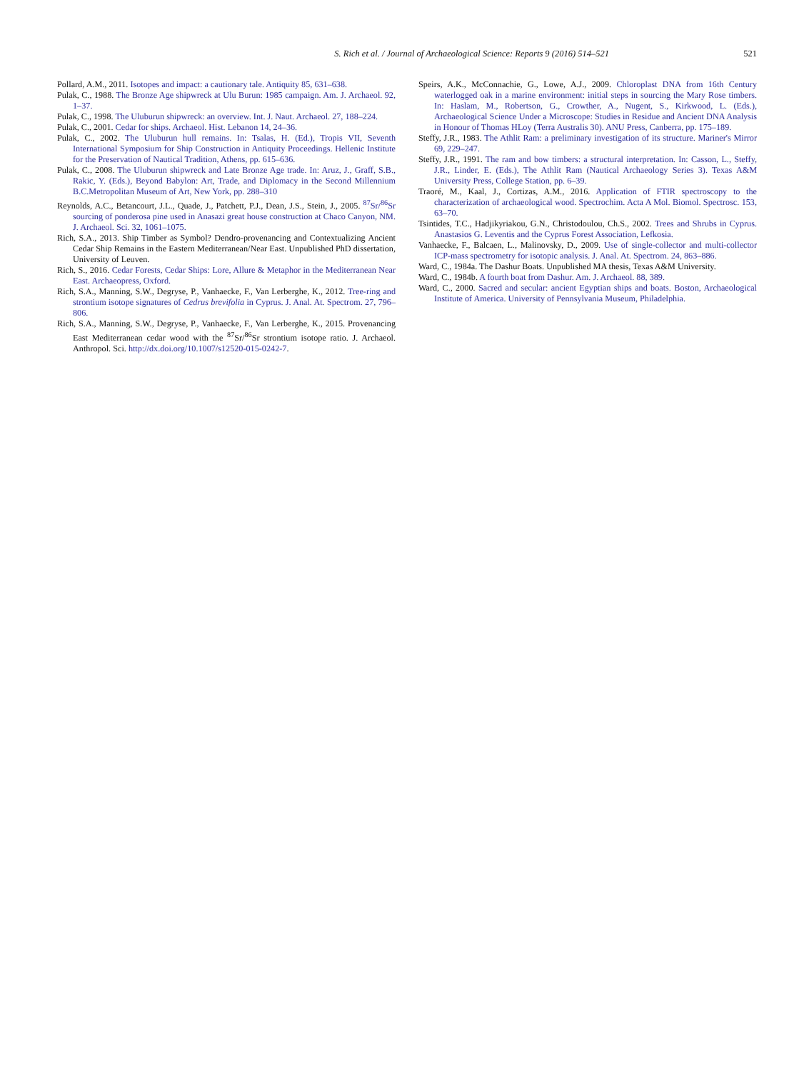S. Rich et al. / Journal of Archaeological Science: Reports 9 (2016) 514–521 521
Pollard, A.M., 2011. Isotopes and impact: a cautionary tale. Antiquity 85, 631–638.
Pulak, C., 1988. The Bronze Age shipwreck at Ulu Burun: 1985 campaign. Am. J. Archaeol. 92, 1–37.
Pulak, C., 1998. The Uluburun shipwreck: an overview. Int. J. Naut. Archaeol. 27, 188–224.
Pulak, C., 2001. Cedar for ships. Archaeol. Hist. Lebanon 14, 24–36.
Pulak, C., 2002. The Uluburun hull remains. In: Tsalas, H. (Ed.), Tropis VII, Seventh International Symposium for Ship Construction in Antiquity Proceedings. Hellenic Institute for the Preservation of Nautical Tradition, Athens, pp. 615–636.
Pulak, C., 2008. The Uluburun shipwreck and Late Bronze Age trade. In: Aruz, J., Graff, S.B., Rakic, Y. (Eds.), Beyond Babylon: Art, Trade, and Diplomacy in the Second Millennium B.C.Metropolitan Museum of Art, New York, pp. 288–310
Reynolds, A.C., Betancourt, J.L., Quade, J., Patchett, P.J., Dean, J.S., Stein, J., 2005. <sup>87</sup>Sr/<sup>86</sup>Sr sourcing of ponderosa pine used in Anasazi great house construction at Chaco Canyon, NM. J. Archaeol. Sci. 32, 1061–1075.
Rich, S.A., 2013. Ship Timber as Symbol? Dendro-provenancing and Contextualizing Ancient Cedar Ship Remains in the Eastern Mediterranean/Near East. Unpublished PhD dissertation, University of Leuven.
Rich, S., 2016. Cedar Forests, Cedar Ships: Lore, Allure & Metaphor in the Mediterranean Near East. Archaeopress, Oxford.
Rich, S.A., Manning, S.W., Degryse, P., Vanhaecke, F., Van Lerberghe, K., 2012. Tree-ring and strontium isotope signatures of Cedrus brevifolia in Cyprus. J. Anal. At. Spectrom. 27, 796–806.
Rich, S.A., Manning, S.W., Degryse, P., Vanhaecke, F., Van Lerberghe, K., 2015. Provenancing East Mediterranean cedar wood with the <sup>87</sup>Sr/<sup>86</sup>Sr strontium isotope ratio. J. Archaeol. Anthropol. Sci. http://dx.doi.org/10.1007/s12520-015-0242-7.
Speirs, A.K., McConnachie, G., Lowe, A.J., 2009. Chloroplast DNA from 16th Century waterlogged oak in a marine environment: initial steps in sourcing the Mary Rose timbers. In: Haslam, M., Robertson, G., Crowther, A., Nugent, S., Kirkwood, L. (Eds.), Archaeological Science Under a Microscope: Studies in Residue and Ancient DNA Analysis in Honour of Thomas HLoy (Terra Australis 30). ANU Press, Canberra, pp. 175–189.
Steffy, J.R., 1983. The Athlit Ram: a preliminary investigation of its structure. Mariner's Mirror 69, 229–247.
Steffy, J.R., 1991. The ram and bow timbers: a structural interpretation. In: Casson, L., Steffy, J.R., Linder, E. (Eds.), The Athlit Ram (Nautical Archaeology Series 3). Texas A&M University Press, College Station, pp. 6–39.
Traoré, M., Kaal, J., Cortizas, A.M., 2016. Application of FTIR spectroscopy to the characterization of archaeological wood. Spectrochim. Acta A Mol. Biomol. Spectrosc. 153, 63–70.
Tsintides, T.C., Hadjikyriakou, G.N., Christodoulou, Ch.S., 2002. Trees and Shrubs in Cyprus. Anastasios G. Leventis and the Cyprus Forest Association, Lefkosia.
Vanhaecke, F., Balcaen, L., Malinovsky, D., 2009. Use of single-collector and multi-collector ICP-mass spectrometry for isotopic analysis. J. Anal. At. Spectrom. 24, 863–886.
Ward, C., 1984a. The Dashur Boats. Unpublished MA thesis, Texas A&M University.
Ward, C., 1984b. A fourth boat from Dashur. Am. J. Archaeol. 88, 389.
Ward, C., 2000. Sacred and secular: ancient Egyptian ships and boats. Boston, Archaeological Institute of America. University of Pennsylvania Museum, Philadelphia.